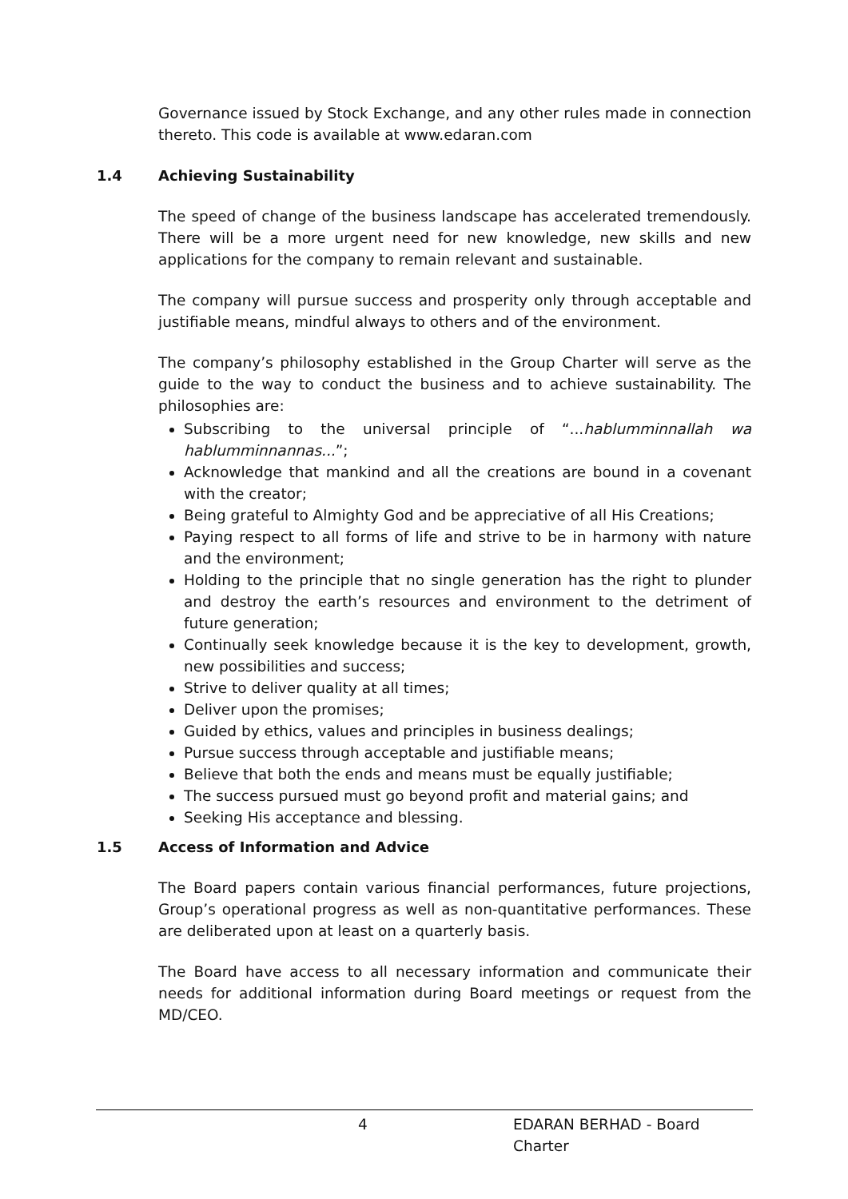Governance issued by Stock Exchange, and any other rules made in connection thereto. This code is available at www.edaran.com
1.4 Achieving Sustainability
The speed of change of the business landscape has accelerated tremendously. There will be a more urgent need for new knowledge, new skills and new applications for the company to remain relevant and sustainable.
The company will pursue success and prosperity only through acceptable and justifiable means, mindful always to others and of the environment.
The company’s philosophy established in the Group Charter will serve as the guide to the way to conduct the business and to achieve sustainability. The philosophies are:
Subscribing to the universal principle of “...hablumminnallah wa hablumminnannas...”;
Acknowledge that mankind and all the creations are bound in a covenant with the creator;
Being grateful to Almighty God and be appreciative of all His Creations;
Paying respect to all forms of life and strive to be in harmony with nature and the environment;
Holding to the principle that no single generation has the right to plunder and destroy the earth’s resources and environment to the detriment of future generation;
Continually seek knowledge because it is the key to development, growth, new possibilities and success;
Strive to deliver quality at all times;
Deliver upon the promises;
Guided by ethics, values and principles in business dealings;
Pursue success through acceptable and justifiable means;
Believe that both the ends and means must be equally justifiable;
The success pursued must go beyond profit and material gains; and
Seeking His acceptance and blessing.
1.5 Access of Information and Advice
The Board papers contain various financial performances, future projections, Group’s operational progress as well as non-quantitative performances. These are deliberated upon at least on a quarterly basis.
The Board have access to all necessary information and communicate their needs for additional information during Board meetings or request from the MD/CEO.
4 EDARAN BERHAD - Board Charter